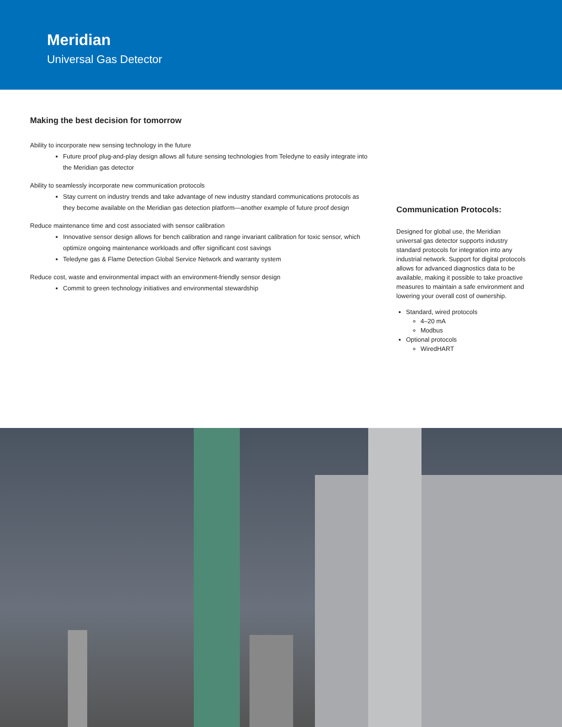Meridian
Universal Gas Detector
Making the best decision for tomorrow
Ability to incorporate new sensing technology in the future
Future proof plug-and-play design allows all future sensing technologies from Teledyne to easily integrate into the Meridian gas detector
Ability to seamlessly incorporate new communication protocols
Stay current on industry trends and take advantage of new industry standard communications protocols as they become available on the Meridian gas detection platform—another example of future proof design
Reduce maintenance time and cost associated with sensor calibration
Innovative sensor design allows for bench calibration and range invariant calibration for toxic sensor, which optimize ongoing maintenance workloads and offer significant cost savings
Teledyne gas & Flame Detection Global Service Network and warranty system
Reduce cost, waste and environmental impact with an environment-friendly sensor design
Commit to green technology initiatives and environmental stewardship
Communication Protocols:
Designed for global use, the Meridian universal gas detector supports industry standard protocols for integration into any industrial network. Support for digital protocols allows for advanced diagnostics data to be available, making it possible to take proactive measures to maintain a safe environment and lowering your overall cost of ownership.
Standard, wired protocols
4–20 mA
Modbus
Optional protocols
WiredHART